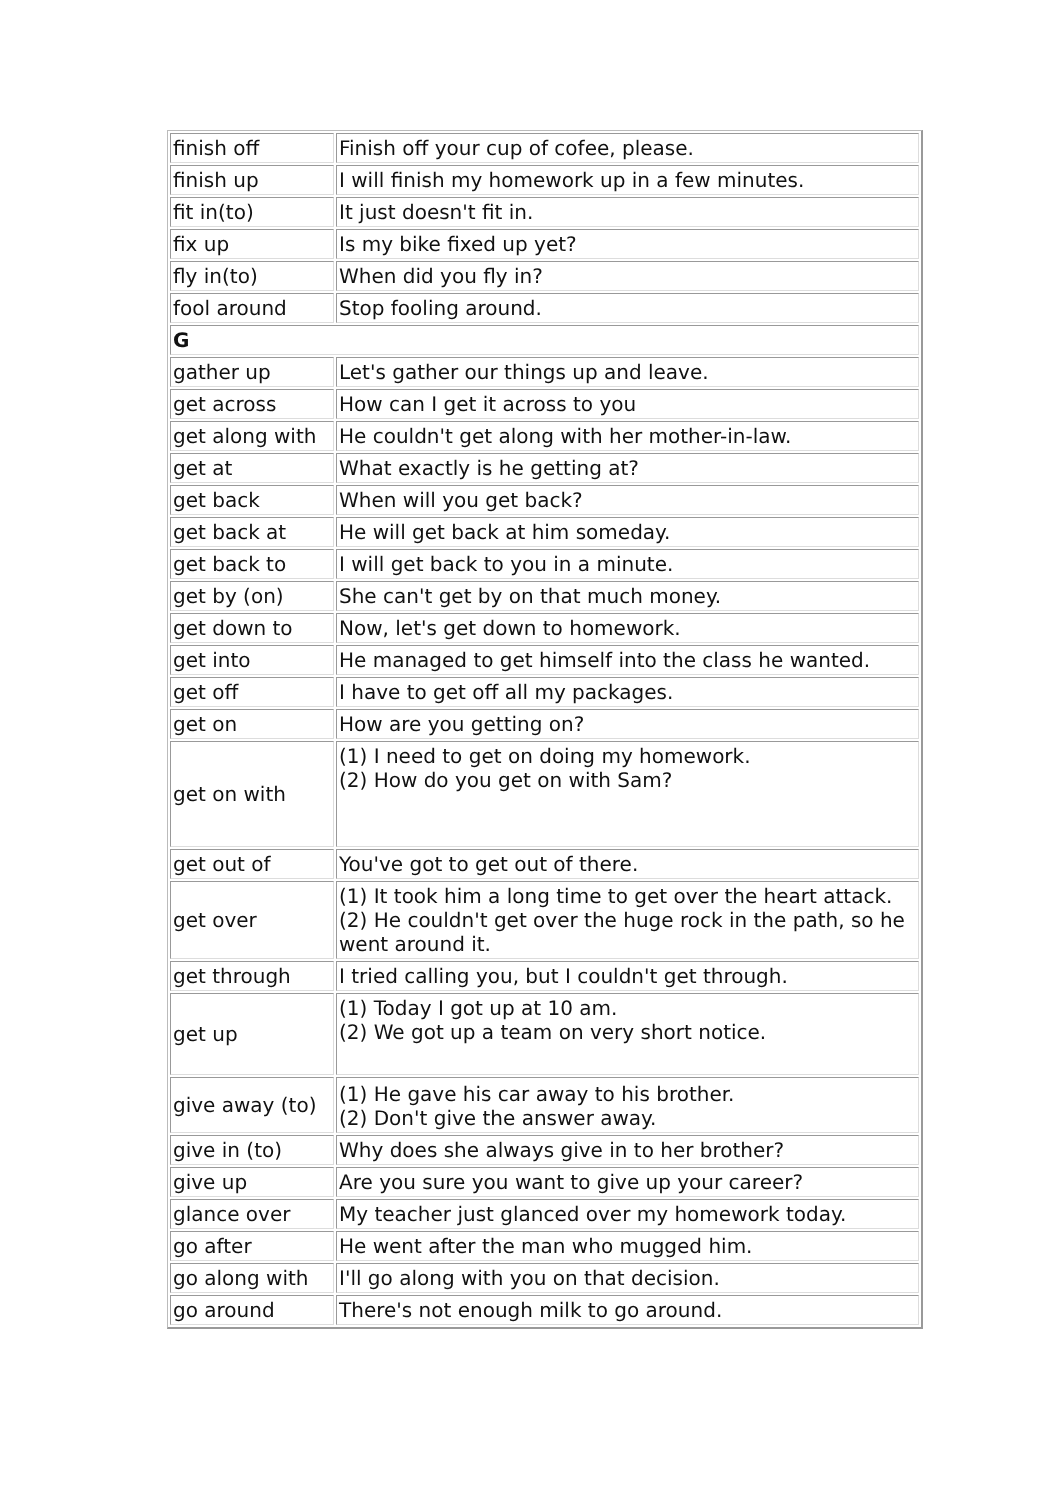| finish off | Finish off your cup of cofee, please. |
| finish up | I will finish my homework up in a few minutes. |
| fit in(to) | It just doesn't fit in. |
| fix up | Is my bike fixed up yet? |
| fly in(to) | When did you fly in? |
| fool around | Stop fooling around. |
| G | |
| gather up | Let's gather our things up and leave. |
| get across | How can I get it across to you |
| get along with | He couldn't get along with her mother-in-law. |
| get at | What exactly is he getting at? |
| get back | When will you get back? |
| get back at | He will get back at him someday. |
| get back to | I will get back to you in a minute. |
| get by (on) | She can't get by on that much money. |
| get down to | Now, let's get down to homework. |
| get into | He managed to get himself into the class he wanted. |
| get off | I have to get off all my packages. |
| get on | How are you getting on? |
| get on with | (1) I need to get on doing my homework. (2) How do you get on with Sam? |
| get out of | You've got to get out of there. |
| get over | (1) It took him a long time to get over the heart attack. (2) He couldn't get over the huge rock in the path, so he went around it. |
| get through | I tried calling you, but I couldn't get through. |
| get up | (1) Today I got up at 10 am. (2) We got up a team on very short notice. |
| give away (to) | (1) He gave his car away to his brother. (2) Don't give the answer away. |
| give in (to) | Why does she always give in to her brother? |
| give up | Are you sure you want to give up your career? |
| glance over | My teacher just glanced over my homework today. |
| go after | He went after the man who mugged him. |
| go along with | I'll go along with you on that decision. |
| go around | There's not enough milk to go around. |